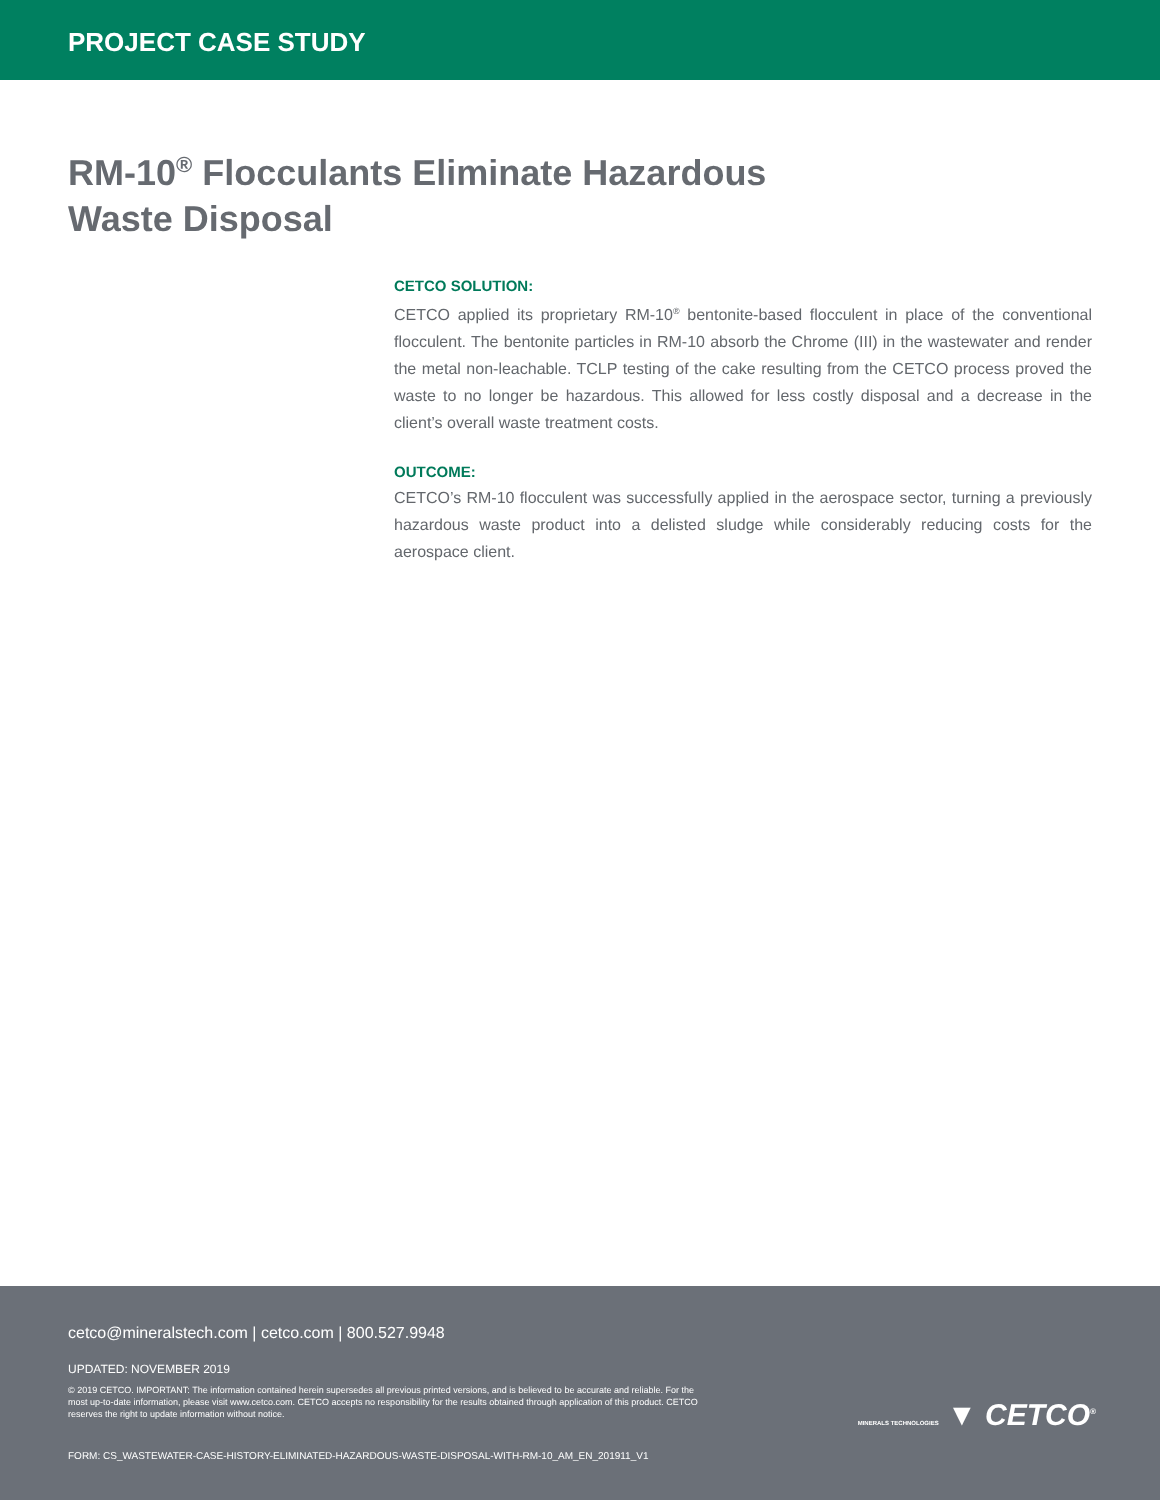PROJECT CASE STUDY
RM-10<sup>®</sup> Flocculants Eliminate Hazardous
Waste Disposal
CETCO SOLUTION:
CETCO applied its proprietary RM-10<sup>®</sup> bentonite-based flocculent in place of the conventional flocculent. The bentonite particles in RM-10 absorb the Chrome (III) in the wastewater and render the metal non-leachable. TCLP testing of the cake resulting from the CETCO process proved the waste to no longer be hazardous. This allowed for less costly disposal and a decrease in the client’s overall waste treatment costs.
OUTCOME:
CETCO’s RM-10 flocculent was successfully applied in the aerospace sector, turning a previously hazardous waste product into a delisted sludge while considerably reducing costs for the aerospace client.
cetco@mineralstech.com | cetco.com | 800.527.9948
UPDATED: NOVEMBER 2019
© 2019 CETCO. IMPORTANT: The information contained herein supersedes all previous printed versions, and is believed to be accurate and reliable. For the most up-to-date information, please visit www.cetco.com. CETCO accepts no responsibility for the results obtained through application of this product. CETCO reserves the right to update information without notice.
FORM: CS_WASTEWATER-CASE-HISTORY-ELIMINATED-HAZARDOUS-WASTE-DISPOSAL-WITH-RM-10_AM_EN_201911_V1
MINERALS TECHNOLOGIES ▼ CETCO<sup>®</sup>